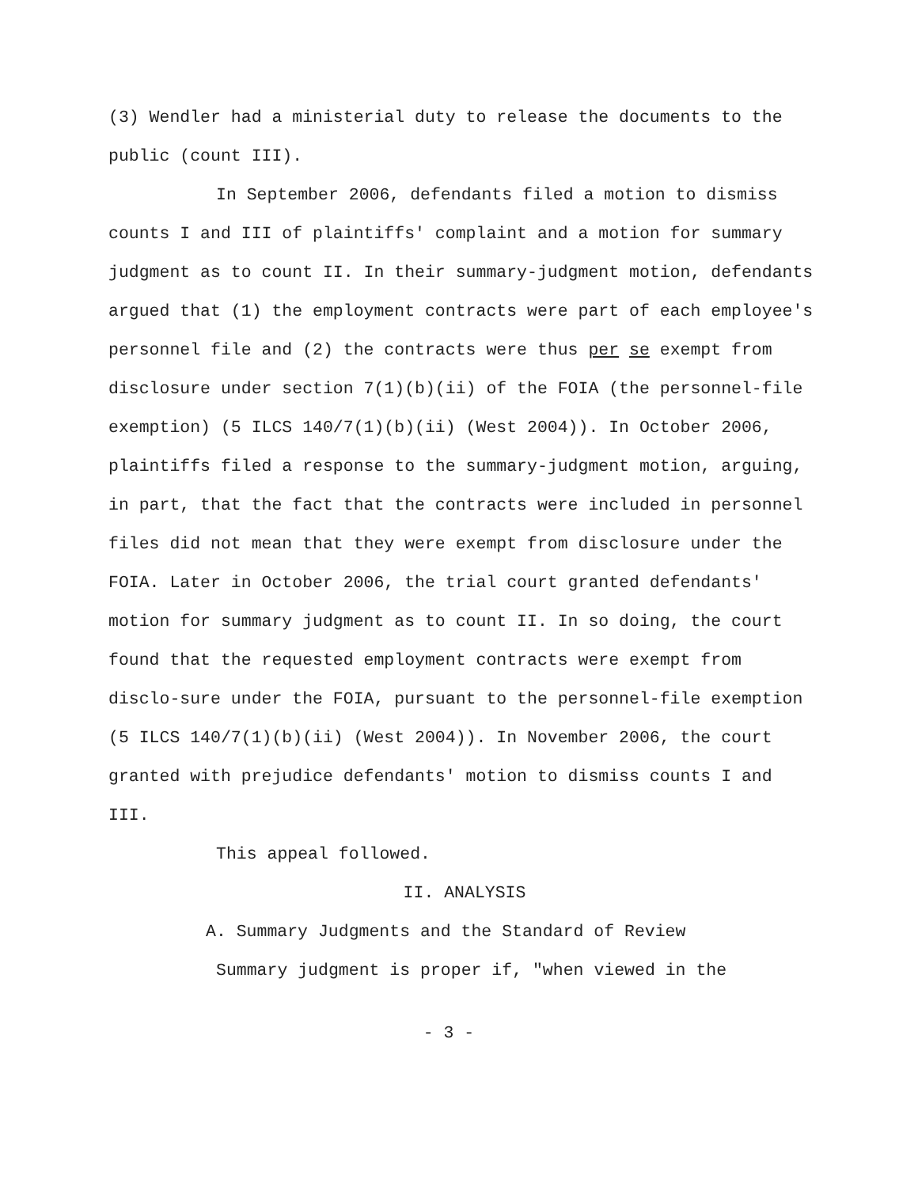(3) Wendler had a ministerial duty to release the documents to the public (count III).
In September 2006, defendants filed a motion to dismiss counts I and III of plaintiffs' complaint and a motion for summary judgment as to count II. In their summary-judgment motion, defendants argued that (1) the employment contracts were part of each employee's personnel file and (2) the contracts were thus per se exempt from disclosure under section 7(1)(b)(ii) of the FOIA (the personnel-file exemption) (5 ILCS 140/7(1)(b)(ii) (West 2004)). In October 2006, plaintiffs filed a response to the summary-judgment motion, arguing, in part, that the fact that the contracts were included in personnel files did not mean that they were exempt from disclosure under the FOIA. Later in October 2006, the trial court granted defendants' motion for summary judgment as to count II. In so doing, the court found that the requested employment contracts were exempt from disclo-sure under the FOIA, pursuant to the personnel-file exemption (5 ILCS 140/7(1)(b)(ii) (West 2004)). In November 2006, the court granted with prejudice defendants' motion to dismiss counts I and III.
This appeal followed.
II. ANALYSIS
A. Summary Judgments and the Standard of Review
Summary judgment is proper if, "when viewed in the
- 3 -